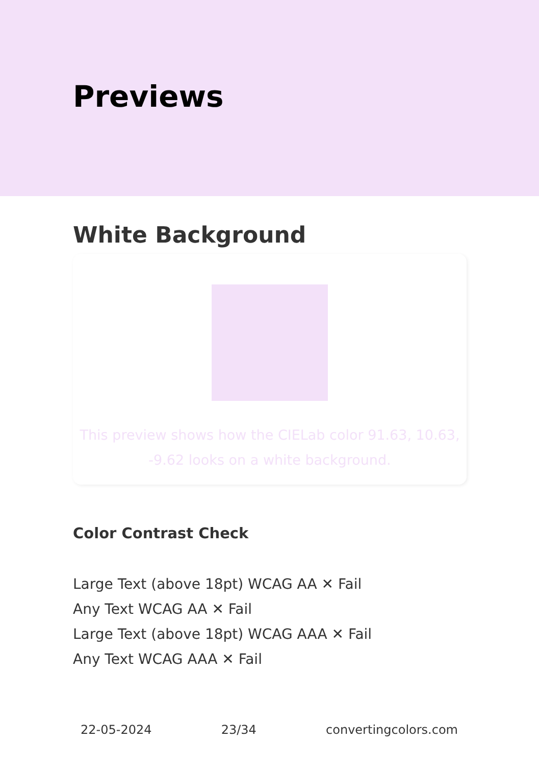Previews
White Background
This preview shows how the CIELab color 91.63, 10.63, -9.62 looks on a white background.
Color Contrast Check
Large Text (above 18pt) WCAG AA ✕ Fail
Any Text WCAG AA ✕ Fail
Large Text (above 18pt) WCAG AAA ✕ Fail
Any Text WCAG AAA ✕ Fail
22-05-2024 23/34 convertingcolors.com